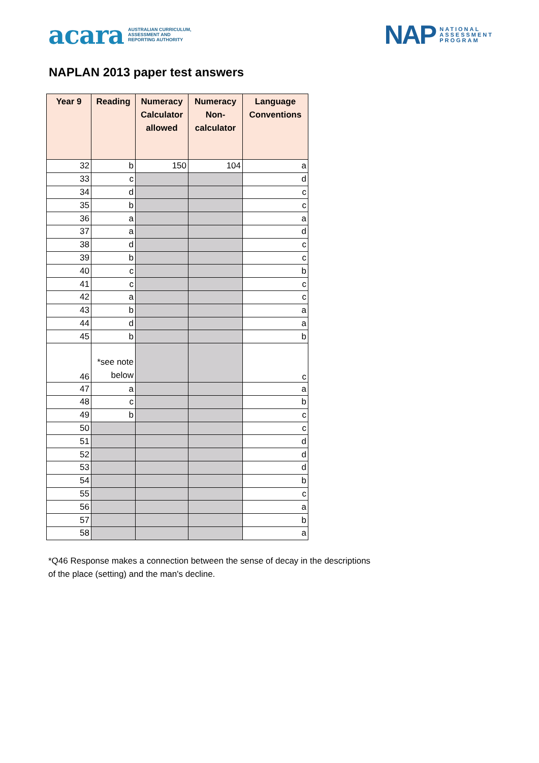acara AUSTRALIAN CURRICULUM,
ASSESSMENT AND
REPORTING AUTHORITY
NAP NATIONAL
ASSESSMENT
PROGRAM
NAPLAN 2013 paper test answers
| Year 9 | Reading | Numeracy Calculator allowed | Numeracy Non-calculator | Language Conventions |
| --- | --- | --- | --- | --- |
| 32 | b | 150 | 104 | a |
| 33 | c | | | d |
| 34 | d | | | c |
| 35 | b | | | c |
| 36 | a | | | a |
| 37 | a | | | d |
| 38 | d | | | c |
| 39 | b | | | c |
| 40 | c | | | b |
| 41 | c | | | c |
| 42 | a | | | c |
| 43 | b | | | a |
| 44 | d | | | a |
| 45 | b | | | b |
| 46 | *see note below | | | c |
| 47 | a | | | a |
| 48 | c | | | b |
| 49 | b | | | c |
| 50 | | | | c |
| 51 | | | | d |
| 52 | | | | d |
| 53 | | | | d |
| 54 | | | | b |
| 55 | | | | c |
| 56 | | | | a |
| 57 | | | | b |
| 58 | | | | a |
*Q46 Response makes a connection between the sense of decay in the descriptions
of the place (setting) and the man's decline.